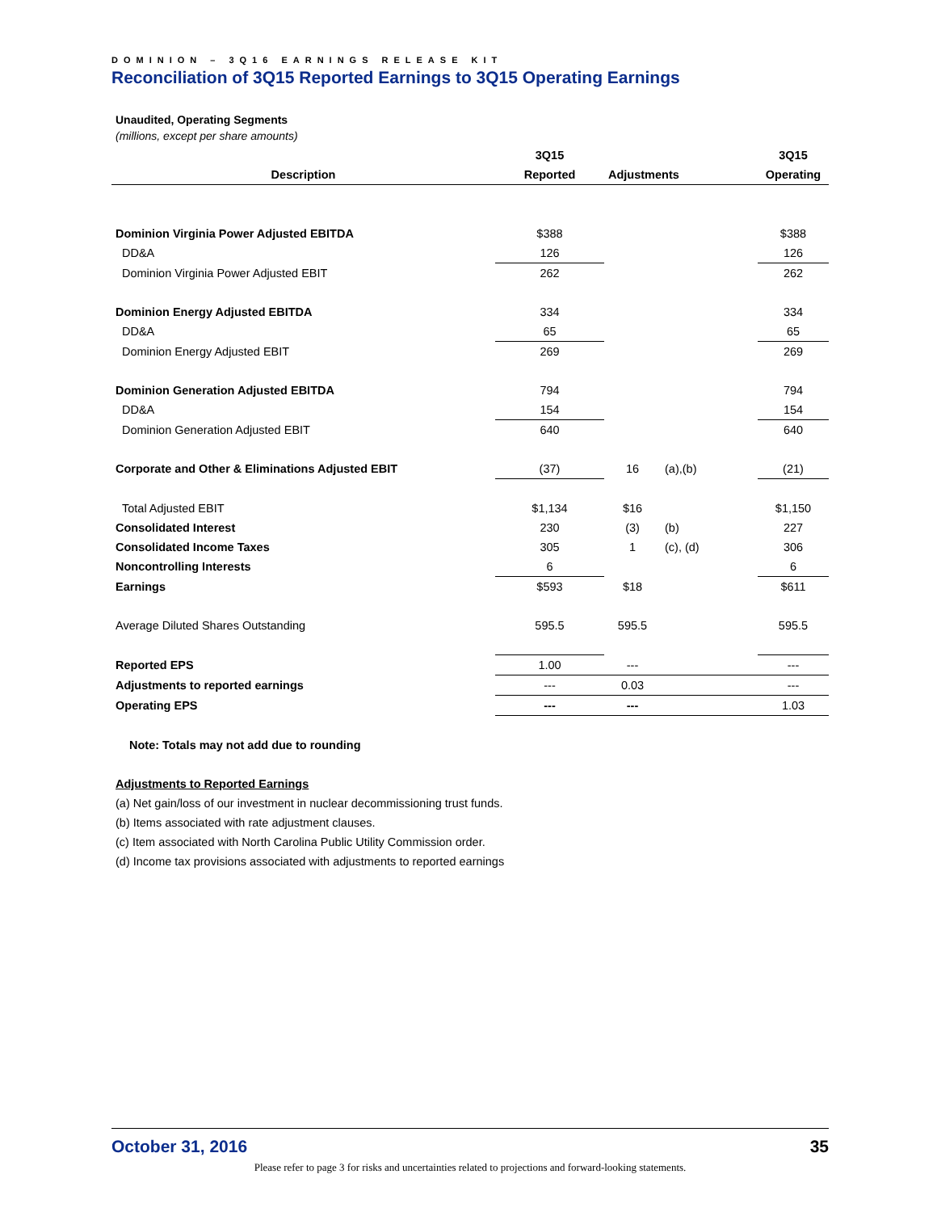DOMINION – 3Q16 EARNINGS RELEASE KIT
Reconciliation of 3Q15 Reported Earnings to 3Q15 Operating Earnings
Unaudited, Operating Segments
(millions, except per share amounts)
| | 3Q15 | | | 3Q15 |
| --- | --- | --- | --- | --- |
| Description | Reported | Adjustments | | Operating |
| Dominion Virginia Power Adjusted EBITDA | $388 | | | $388 |
| DD&A | 126 | | | 126 |
| Dominion Virginia Power Adjusted EBIT | 262 | | | 262 |
| Dominion Energy Adjusted EBITDA | 334 | | | 334 |
| DD&A | 65 | | | 65 |
| Dominion Energy Adjusted EBIT | 269 | | | 269 |
| Dominion Generation Adjusted EBITDA | 794 | | | 794 |
| DD&A | 154 | | | 154 |
| Dominion Generation Adjusted EBIT | 640 | | | 640 |
| Corporate and Other & Eliminations Adjusted EBIT | (37) | 16 | (a),(b) | (21) |
| Total Adjusted EBIT | $1,134 | $16 | | $1,150 |
| Consolidated Interest | 230 | (3) | (b) | 227 |
| Consolidated Income Taxes | 305 | 1 | (c), (d) | 306 |
| Noncontrolling Interests | 6 | | | 6 |
| Earnings | $593 | $18 | | $611 |
| Average Diluted Shares Outstanding | 595.5 | 595.5 | | 595.5 |
| Reported EPS | 1.00 | --- | | --- |
| Adjustments to reported earnings | --- | 0.03 | | --- |
| Operating EPS | --- | --- | | 1.03 |
Note: Totals may not add due to rounding
Adjustments to Reported Earnings
(a) Net gain/loss of our investment in nuclear decommissioning trust funds.
(b) Items associated with rate adjustment clauses.
(c) Item associated with North Carolina Public Utility Commission order.
(d) Income tax provisions associated with adjustments to reported earnings
October 31, 2016 35
Please refer to page 3 for risks and uncertainties related to projections and forward-looking statements.